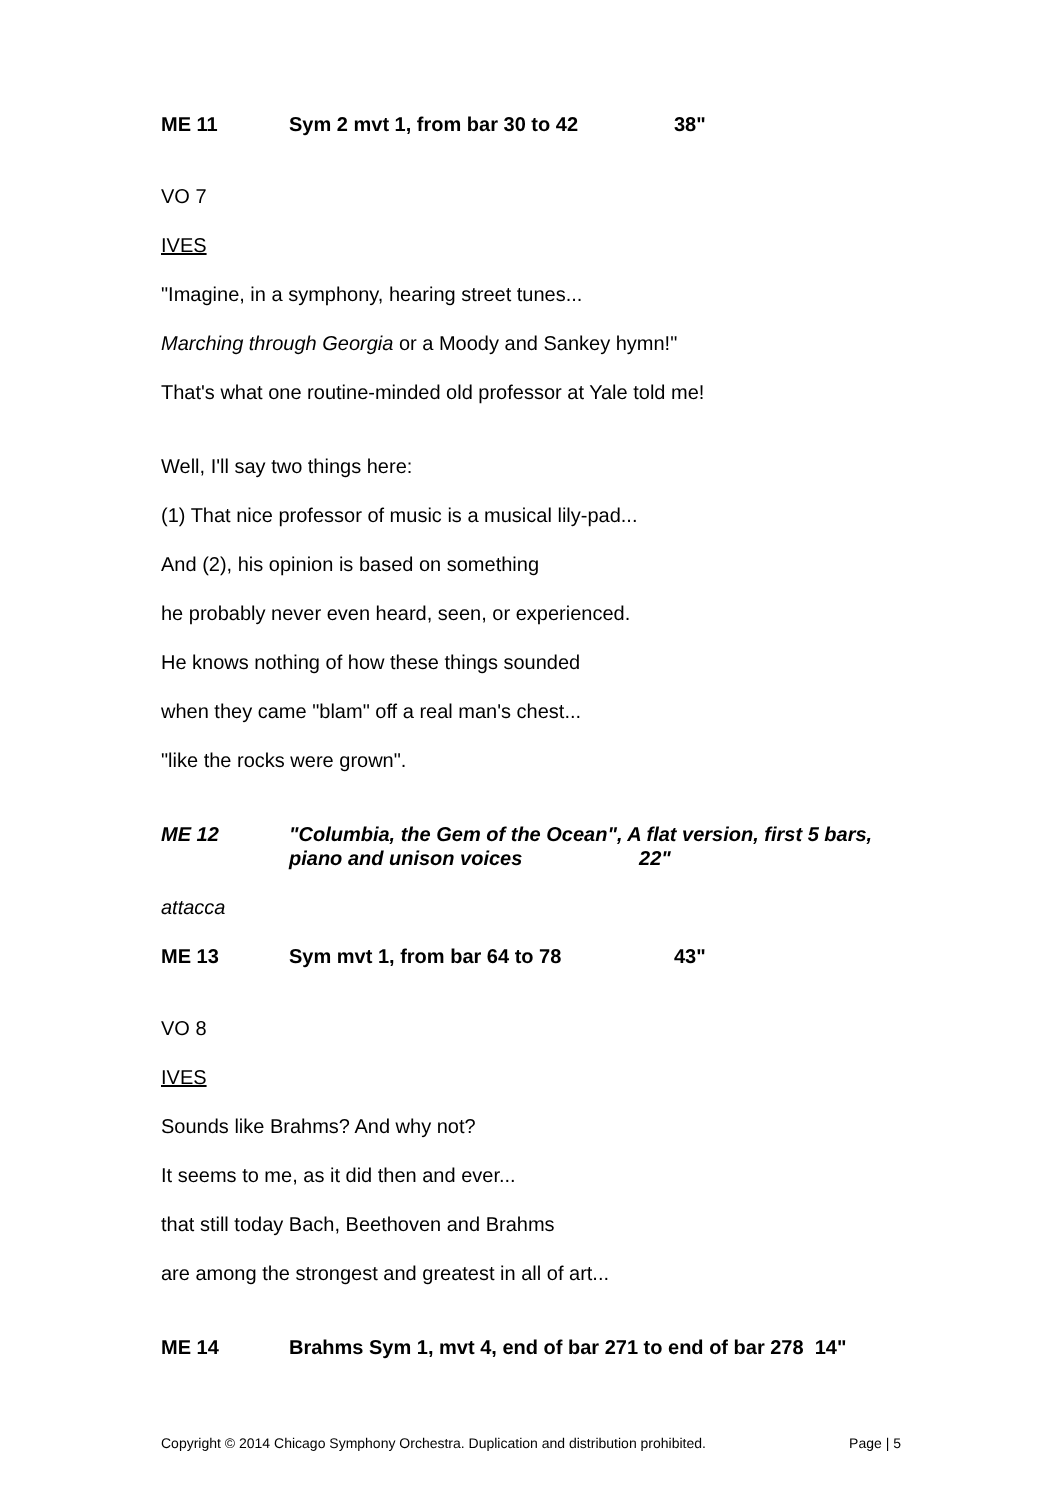ME 11 Sym 2 mvt 1, from bar 30 to 42 38"
VO 7
IVES
"Imagine, in a symphony, hearing street tunes...
Marching through Georgia or a Moody and Sankey hymn!"
That's what one routine-minded old professor at Yale told me!
Well, I'll say two things here:
(1) That nice professor of music is a musical lily-pad...
And (2), his opinion is based on something
he probably never even heard, seen, or experienced.
He knows nothing of how these things sounded
when they came "blam" off a real man's chest...
"like the rocks were grown".
ME 12 "Columbia, the Gem of the Ocean", A flat version, first 5 bars, piano and unison voices 22"
attacca
ME 13 Sym mvt 1, from bar 64 to 78 43"
VO 8
IVES
Sounds like Brahms? And why not?
It seems to me, as it did then and ever...
that still today Bach, Beethoven and Brahms
are among the strongest and greatest in all of art...
ME 14 Brahms Sym 1, mvt 4, end of bar 271 to end of bar 278 14"
Copyright © 2014 Chicago Symphony Orchestra. Duplication and distribution prohibited. Page | 5